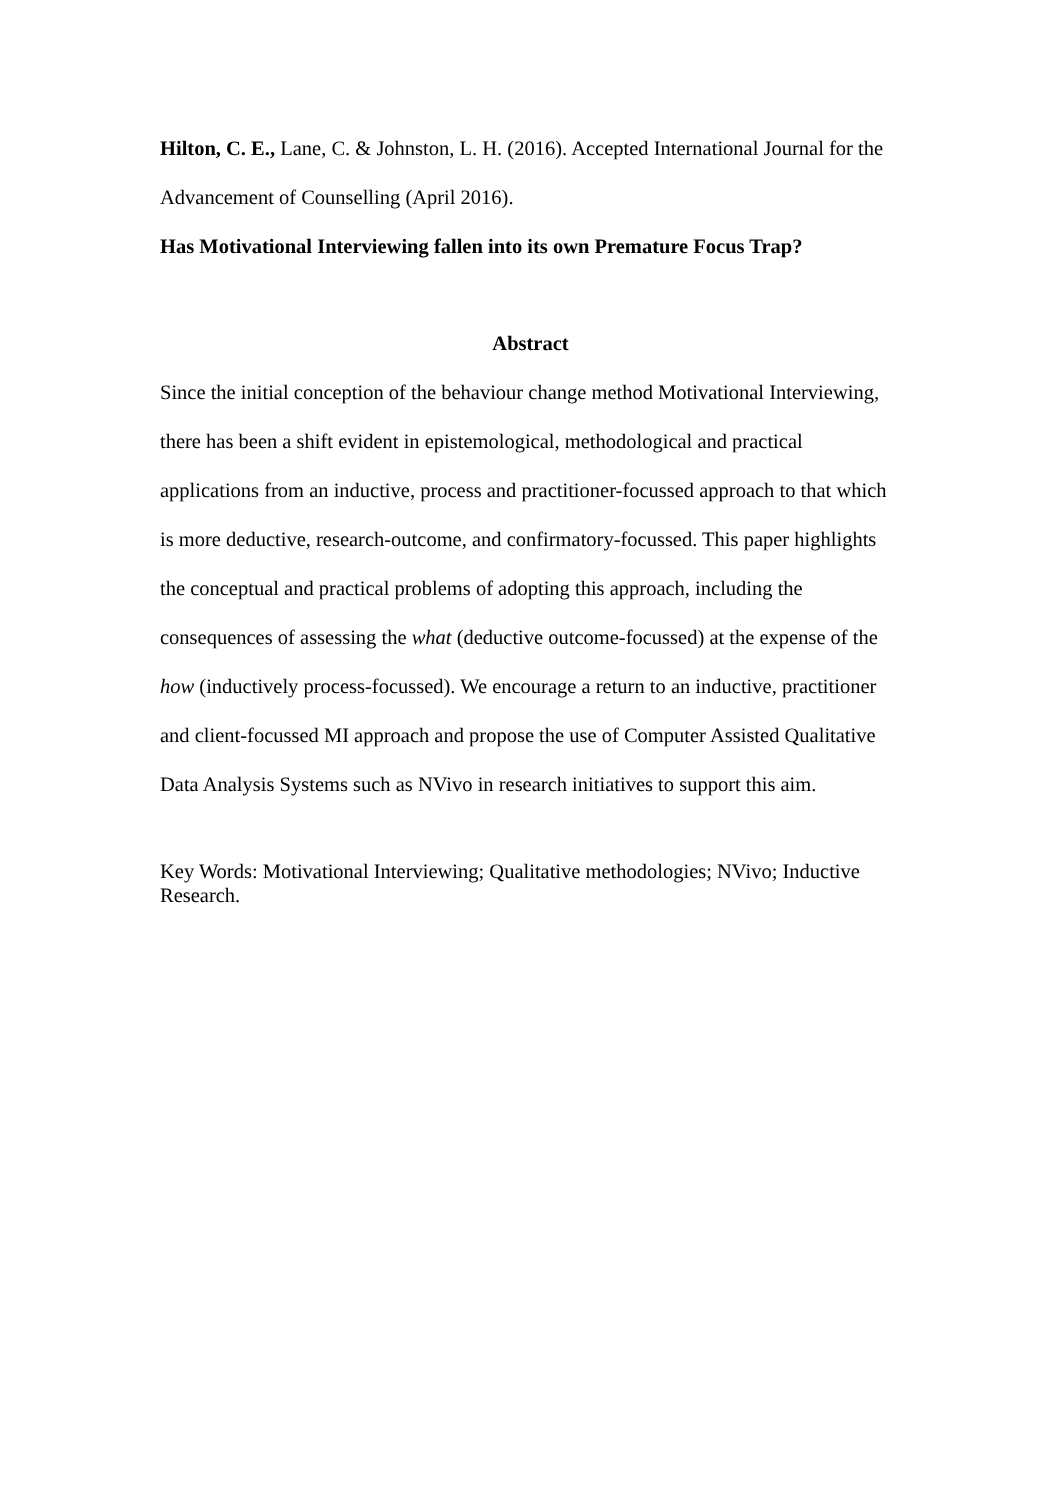Hilton, C. E., Lane, C. & Johnston, L. H. (2016). Accepted International Journal for the Advancement of Counselling (April 2016).
Has Motivational Interviewing fallen into its own Premature Focus Trap?
Abstract
Since the initial conception of the behaviour change method Motivational Interviewing, there has been a shift evident in epistemological, methodological and practical applications from an inductive, process and practitioner-focussed approach to that which is more deductive, research-outcome, and confirmatory-focussed. This paper highlights the conceptual and practical problems of adopting this approach, including the consequences of assessing the what (deductive outcome-focussed) at the expense of the how (inductively process-focussed). We encourage a return to an inductive, practitioner and client-focussed MI approach and propose the use of Computer Assisted Qualitative Data Analysis Systems such as NVivo in research initiatives to support this aim.
Key Words: Motivational Interviewing; Qualitative methodologies; NVivo; Inductive Research.